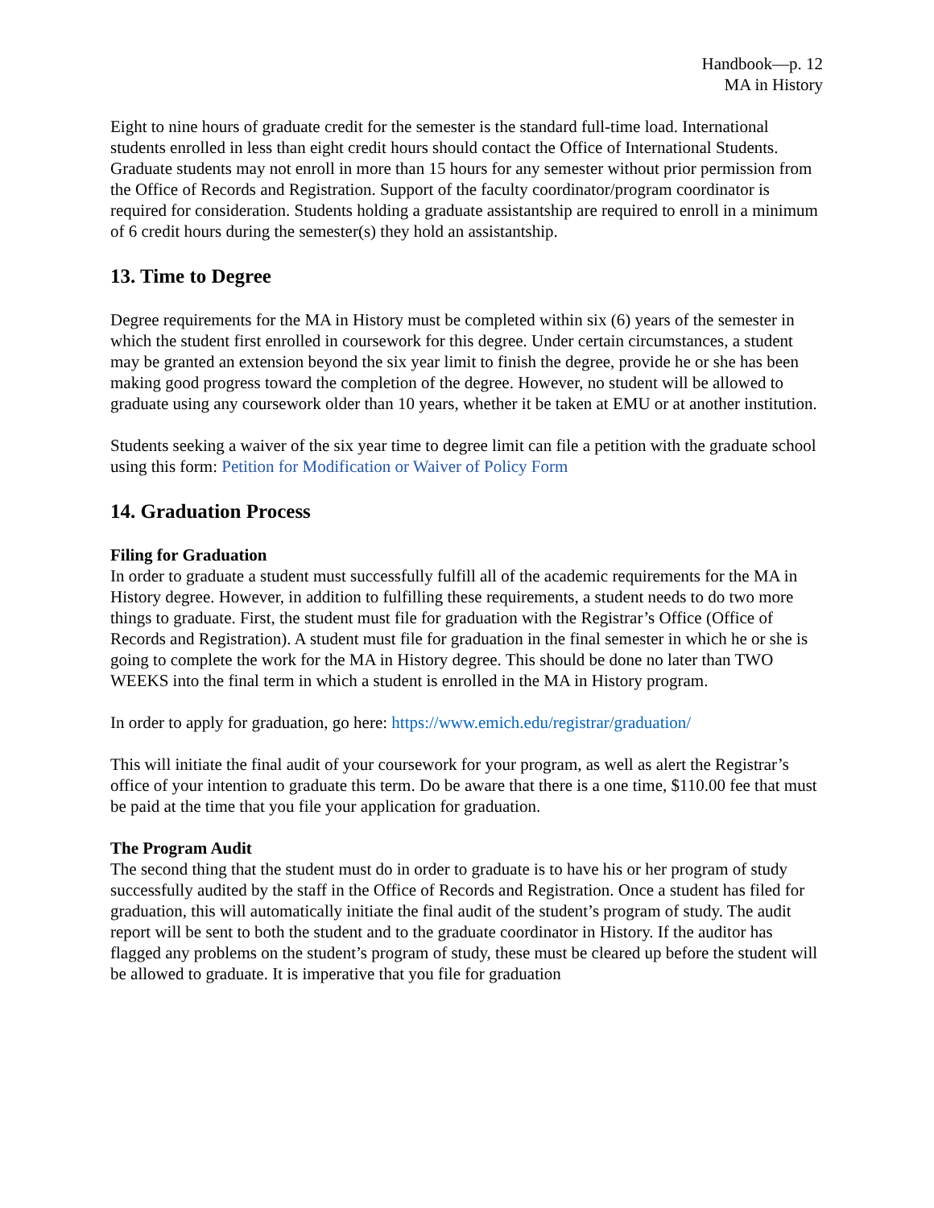Handbook—p. 12
MA in History
Eight to nine hours of graduate credit for the semester is the standard full-time load. International students enrolled in less than eight credit hours should contact the Office of International Students. Graduate students may not enroll in more than 15 hours for any semester without prior permission from the Office of Records and Registration. Support of the faculty coordinator/program coordinator is required for consideration. Students holding a graduate assistantship are required to enroll in a minimum of 6 credit hours during the semester(s) they hold an assistantship.
13. Time to Degree
Degree requirements for the MA in History must be completed within six (6) years of the semester in which the student first enrolled in coursework for this degree. Under certain circumstances, a student may be granted an extension beyond the six year limit to finish the degree, provide he or she has been making good progress toward the completion of the degree. However, no student will be allowed to graduate using any coursework older than 10 years, whether it be taken at EMU or at another institution.
Students seeking a waiver of the six year time to degree limit can file a petition with the graduate school using this form: Petition for Modification or Waiver of Policy Form
14. Graduation Process
Filing for Graduation
In order to graduate a student must successfully fulfill all of the academic requirements for the MA in History degree. However, in addition to fulfilling these requirements, a student needs to do two more things to graduate. First, the student must file for graduation with the Registrar’s Office (Office of Records and Registration). A student must file for graduation in the final semester in which he or she is going to complete the work for the MA in History degree. This should be done no later than TWO WEEKS into the final term in which a student is enrolled in the MA in History program.
In order to apply for graduation, go here: https://www.emich.edu/registrar/graduation/
This will initiate the final audit of your coursework for your program, as well as alert the Registrar’s office of your intention to graduate this term. Do be aware that there is a one time, $110.00 fee that must be paid at the time that you file your application for graduation.
The Program Audit
The second thing that the student must do in order to graduate is to have his or her program of study successfully audited by the staff in the Office of Records and Registration. Once a student has filed for graduation, this will automatically initiate the final audit of the student’s program of study. The audit report will be sent to both the student and to the graduate coordinator in History. If the auditor has flagged any problems on the student’s program of study, these must be cleared up before the student will be allowed to graduate. It is imperative that you file for graduation